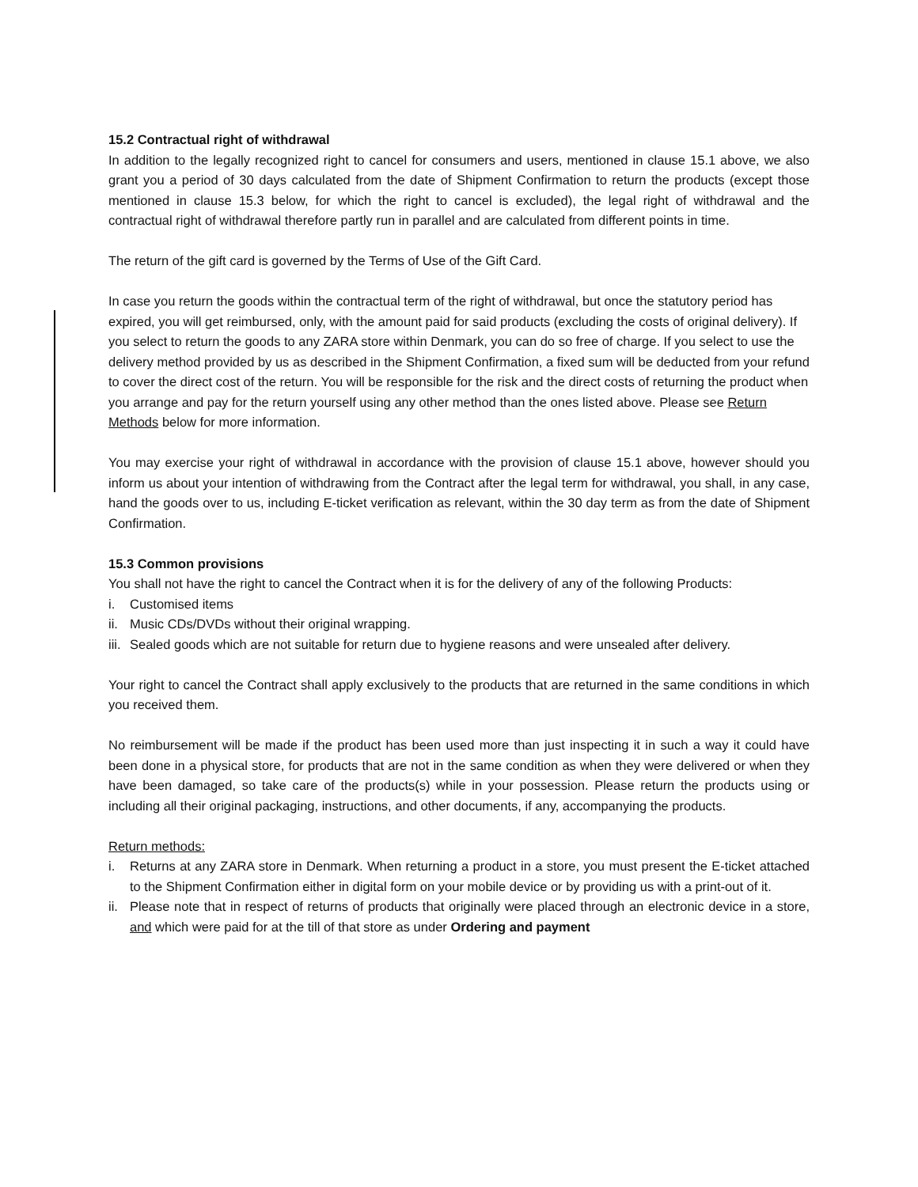15.2 Contractual right of withdrawal
In addition to the legally recognized right to cancel for consumers and users, mentioned in clause 15.1 above, we also grant you a period of 30 days calculated from the date of Shipment Confirmation to return the products (except those mentioned in clause 15.3 below, for which the right to cancel is excluded), the legal right of withdrawal and the contractual right of withdrawal therefore partly run in parallel and are calculated from different points in time.
The return of the gift card is governed by the Terms of Use of the Gift Card.
In case you return the goods within the contractual term of the right of withdrawal, but once the statutory period has expired, you will get reimbursed, only, with the amount paid for said products (excluding the costs of original delivery). If you select to return the goods to any ZARA store within Denmark, you can do so free of charge. If you select to use the delivery method provided by us as described in the Shipment Confirmation, a fixed sum will be deducted from your refund to cover the direct cost of the return. You will be responsible for the risk and the direct costs of returning the product when you arrange and pay for the return yourself using any other method than the ones listed above. Please see Return Methods below for more information.
You may exercise your right of withdrawal in accordance with the provision of clause 15.1 above, however should you inform us about your intention of withdrawing from the Contract after the legal term for withdrawal, you shall, in any case, hand the goods over to us, including E-ticket verification as relevant, within the 30 day term as from the date of Shipment Confirmation.
15.3 Common provisions
You shall not have the right to cancel the Contract when it is for the delivery of any of the following Products:
i. Customised items
ii. Music CDs/DVDs without their original wrapping.
iii. Sealed goods which are not suitable for return due to hygiene reasons and were unsealed after delivery.
Your right to cancel the Contract shall apply exclusively to the products that are returned in the same conditions in which you received them.
No reimbursement will be made if the product has been used more than just inspecting it in such a way it could have been done in a physical store, for products that are not in the same condition as when they were delivered or when they have been damaged, so take care of the products(s) while in your possession. Please return the products using or including all their original packaging, instructions, and other documents, if any, accompanying the products.
Return methods:
i. Returns at any ZARA store in Denmark. When returning a product in a store, you must present the E-ticket attached to the Shipment Confirmation either in digital form on your mobile device or by providing us with a print-out of it.
ii. Please note that in respect of returns of products that originally were placed through an electronic device in a store, and which were paid for at the till of that store as under Ordering and payment